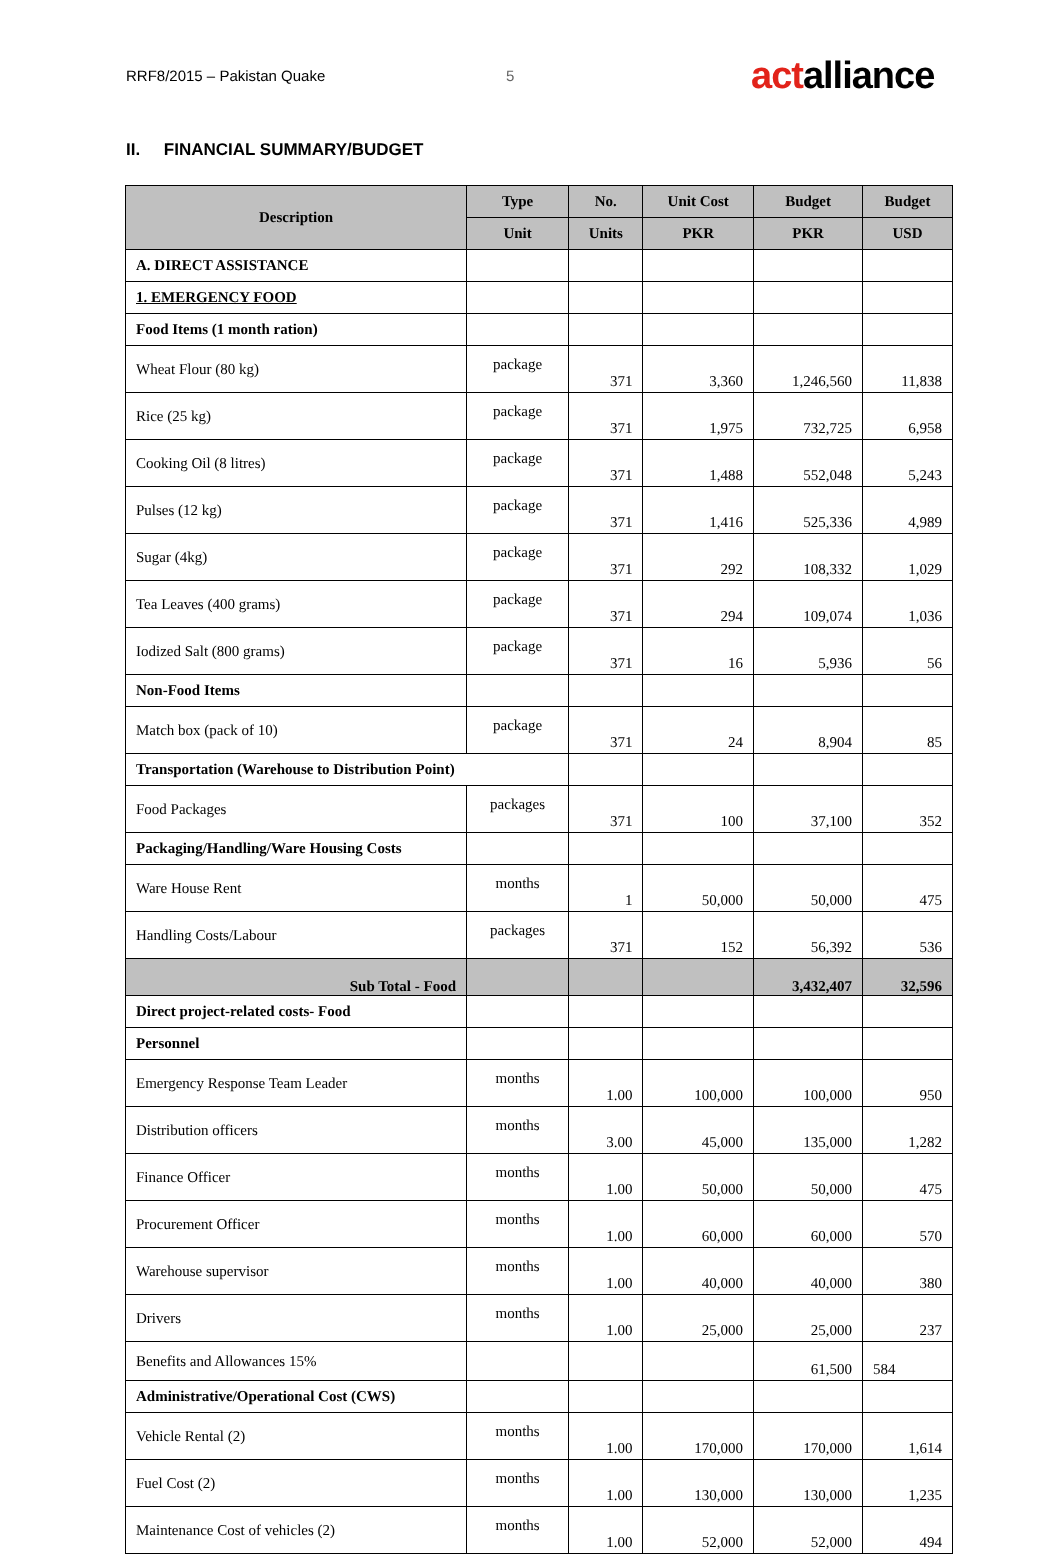RRF8/2015 – Pakistan Quake 5 actalliance
II. FINANCIAL SUMMARY/BUDGET
| Description | Type | No. | Unit Cost | Budget | Budget |
| --- | --- | --- | --- | --- | --- |
| | Unit | Units | PKR | PKR | USD |
| A. DIRECT ASSISTANCE | | | | | |
| 1. EMERGENCY FOOD | | | | | |
| Food Items (1 month ration) | | | | | |
| Wheat Flour (80 kg) | package | 371 | 3,360 | 1,246,560 | 11,838 |
| Rice (25 kg) | package | 371 | 1,975 | 732,725 | 6,958 |
| Cooking Oil (8 litres) | package | 371 | 1,488 | 552,048 | 5,243 |
| Pulses (12 kg) | package | 371 | 1,416 | 525,336 | 4,989 |
| Sugar (4kg) | package | 371 | 292 | 108,332 | 1,029 |
| Tea Leaves (400 grams) | package | 371 | 294 | 109,074 | 1,036 |
| Iodized Salt (800 grams) | package | 371 | 16 | 5,936 | 56 |
| Non-Food Items | | | | | |
| Match box (pack of 10) | package | 371 | 24 | 8,904 | 85 |
| Transportation (Warehouse to Distribution Point) | | | | | |
| Food Packages | packages | 371 | 100 | 37,100 | 352 |
| Packaging/Handling/Ware Housing Costs | | | | | |
| Ware House Rent | months | 1 | 50,000 | 50,000 | 475 |
| Handling Costs/Labour | packages | 371 | 152 | 56,392 | 536 |
| Sub Total - Food | | | | 3,432,407 | 32,596 |
| Direct project-related costs- Food | | | | | |
| Personnel | | | | | |
| Emergency Response Team Leader | months | 1.00 | 100,000 | 100,000 | 950 |
| Distribution officers | months | 3.00 | 45,000 | 135,000 | 1,282 |
| Finance Officer | months | 1.00 | 50,000 | 50,000 | 475 |
| Procurement Officer | months | 1.00 | 60,000 | 60,000 | 570 |
| Warehouse supervisor | months | 1.00 | 40,000 | 40,000 | 380 |
| Drivers | months | 1.00 | 25,000 | 25,000 | 237 |
| Benefits and Allowances 15% | | | | 61,500 | 584 |
| Administrative/Operational Cost (CWS) | | | | | |
| Vehicle Rental (2) | months | 1.00 | 170,000 | 170,000 | 1,614 |
| Fuel Cost (2) | months | 1.00 | 130,000 | 130,000 | 1,235 |
| Maintenance Cost of vehicles (2) | months | 1.00 | 52,000 | 52,000 | 494 |